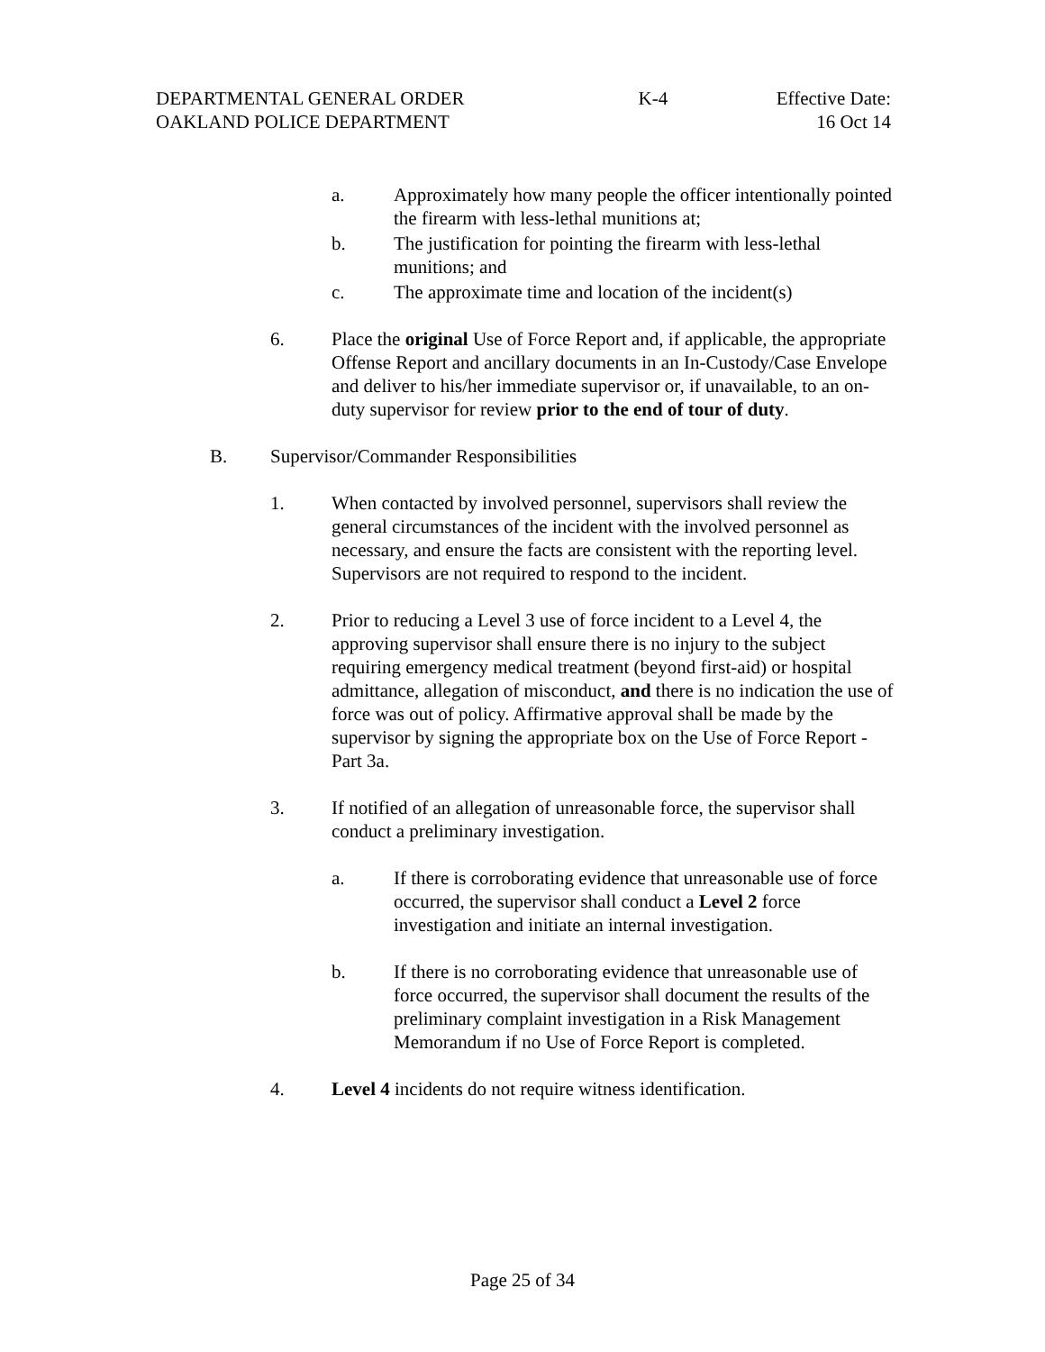DEPARTMENTAL GENERAL ORDER
OAKLAND POLICE DEPARTMENT
K-4 Effective Date:
16 Oct 14
a. Approximately how many people the officer intentionally pointed the firearm with less-lethal munitions at;
b. The justification for pointing the firearm with less-lethal munitions; and
c. The approximate time and location of the incident(s)
6. Place the original Use of Force Report and, if applicable, the appropriate Offense Report and ancillary documents in an In-Custody/Case Envelope and deliver to his/her immediate supervisor or, if unavailable, to an on-duty supervisor for review prior to the end of tour of duty.
B. Supervisor/Commander Responsibilities
1. When contacted by involved personnel, supervisors shall review the general circumstances of the incident with the involved personnel as necessary, and ensure the facts are consistent with the reporting level. Supervisors are not required to respond to the incident.
2. Prior to reducing a Level 3 use of force incident to a Level 4, the approving supervisor shall ensure there is no injury to the subject requiring emergency medical treatment (beyond first-aid) or hospital admittance, allegation of misconduct, and there is no indication the use of force was out of policy. Affirmative approval shall be made by the supervisor by signing the appropriate box on the Use of Force Report - Part 3a.
3. If notified of an allegation of unreasonable force, the supervisor shall conduct a preliminary investigation.
a. If there is corroborating evidence that unreasonable use of force occurred, the supervisor shall conduct a Level 2 force investigation and initiate an internal investigation.
b. If there is no corroborating evidence that unreasonable use of force occurred, the supervisor shall document the results of the preliminary complaint investigation in a Risk Management Memorandum if no Use of Force Report is completed.
4. Level 4 incidents do not require witness identification.
Page 25 of 34